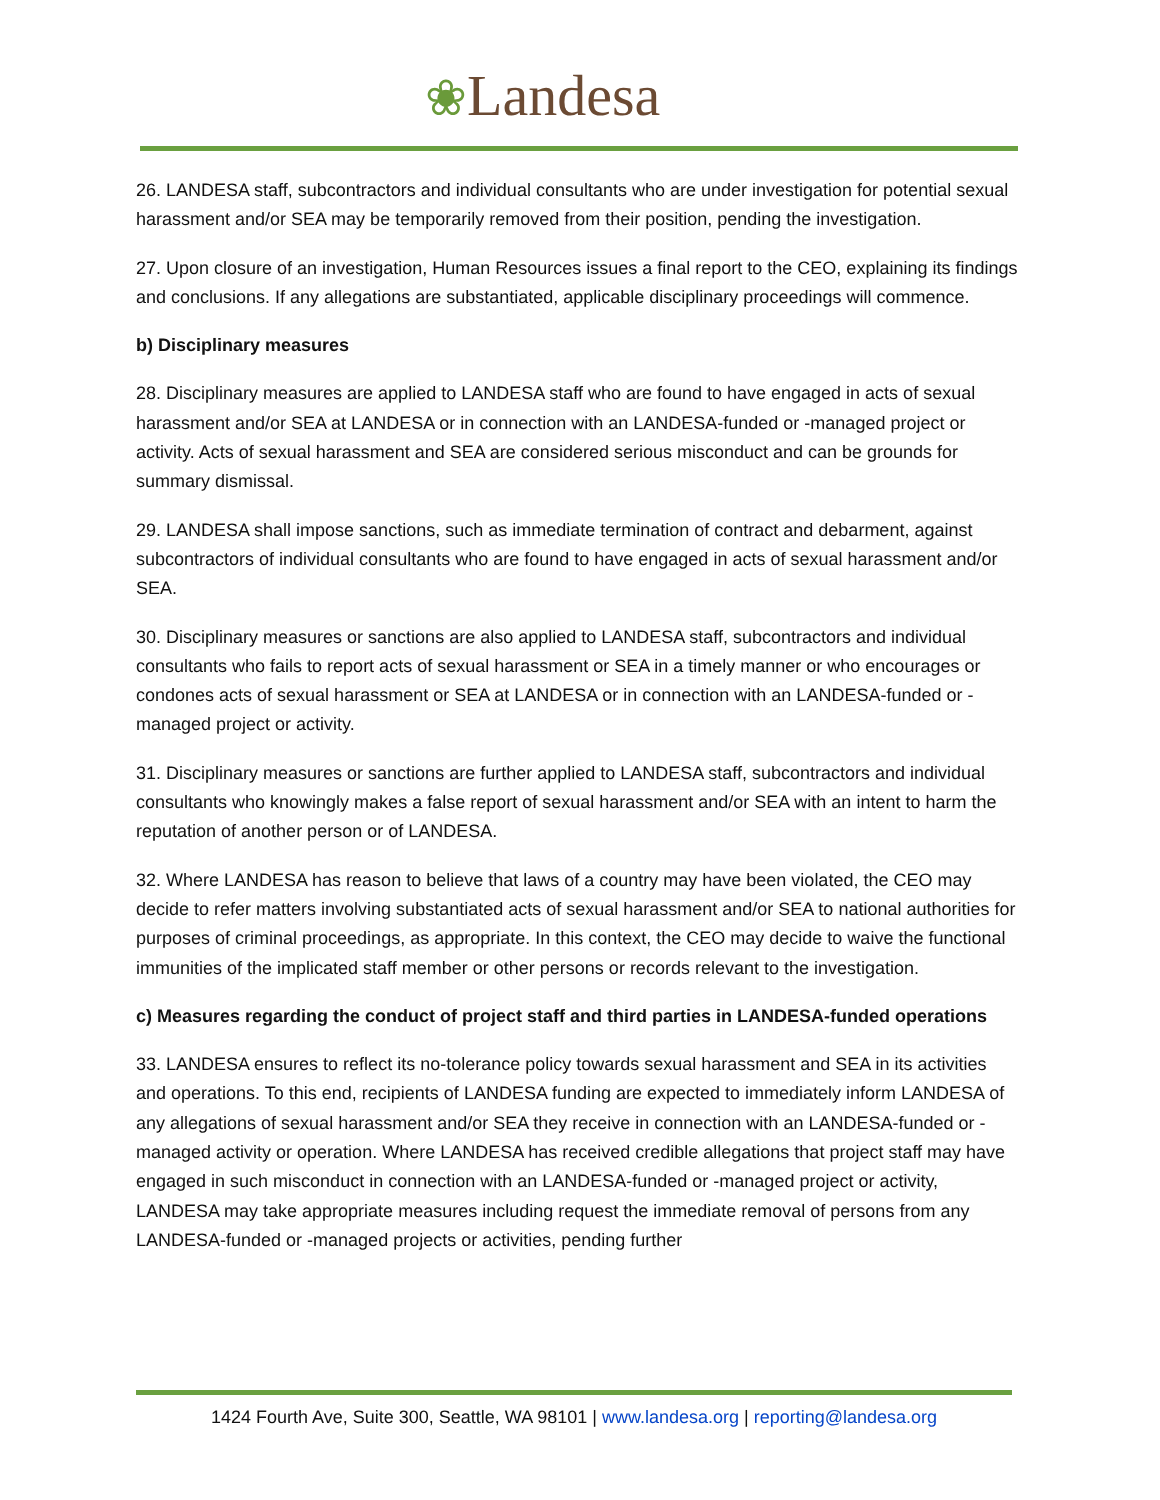❀Landesa
26. LANDESA staff, subcontractors and individual consultants who are under investigation for potential sexual harassment and/or SEA may be temporarily removed from their position, pending the investigation.
27. Upon closure of an investigation, Human Resources issues a final report to the CEO, explaining its findings and conclusions. If any allegations are substantiated, applicable disciplinary proceedings will commence.
b) Disciplinary measures
28. Disciplinary measures are applied to LANDESA staff who are found to have engaged in acts of sexual harassment and/or SEA at LANDESA or in connection with an LANDESA-funded or -managed project or activity. Acts of sexual harassment and SEA are considered serious misconduct and can be grounds for summary dismissal.
29. LANDESA shall impose sanctions, such as immediate termination of contract and debarment, against subcontractors of individual consultants who are found to have engaged in acts of sexual harassment and/or SEA.
30. Disciplinary measures or sanctions are also applied to LANDESA staff, subcontractors and individual consultants who fails to report acts of sexual harassment or SEA in a timely manner or who encourages or condones acts of sexual harassment or SEA at LANDESA or in connection with an LANDESA-funded or -managed project or activity.
31. Disciplinary measures or sanctions are further applied to LANDESA staff, subcontractors and individual consultants who knowingly makes a false report of sexual harassment and/or SEA with an intent to harm the reputation of another person or of LANDESA.
32. Where LANDESA has reason to believe that laws of a country may have been violated, the CEO may decide to refer matters involving substantiated acts of sexual harassment and/or SEA to national authorities for purposes of criminal proceedings, as appropriate. In this context, the CEO may decide to waive the functional immunities of the implicated staff member or other persons or records relevant to the investigation.
c) Measures regarding the conduct of project staff and third parties in LANDESA-funded operations
33. LANDESA ensures to reflect its no-tolerance policy towards sexual harassment and SEA in its activities and operations. To this end, recipients of LANDESA funding are expected to immediately inform LANDESA of any allegations of sexual harassment and/or SEA they receive in connection with an LANDESA-funded or -managed activity or operation. Where LANDESA has received credible allegations that project staff may have engaged in such misconduct in connection with an LANDESA-funded or -managed project or activity, LANDESA may take appropriate measures including request the immediate removal of persons from any LANDESA-funded or -managed projects or activities, pending further
1424 Fourth Ave, Suite 300, Seattle, WA 98101 | www.landesa.org | reporting@landesa.org